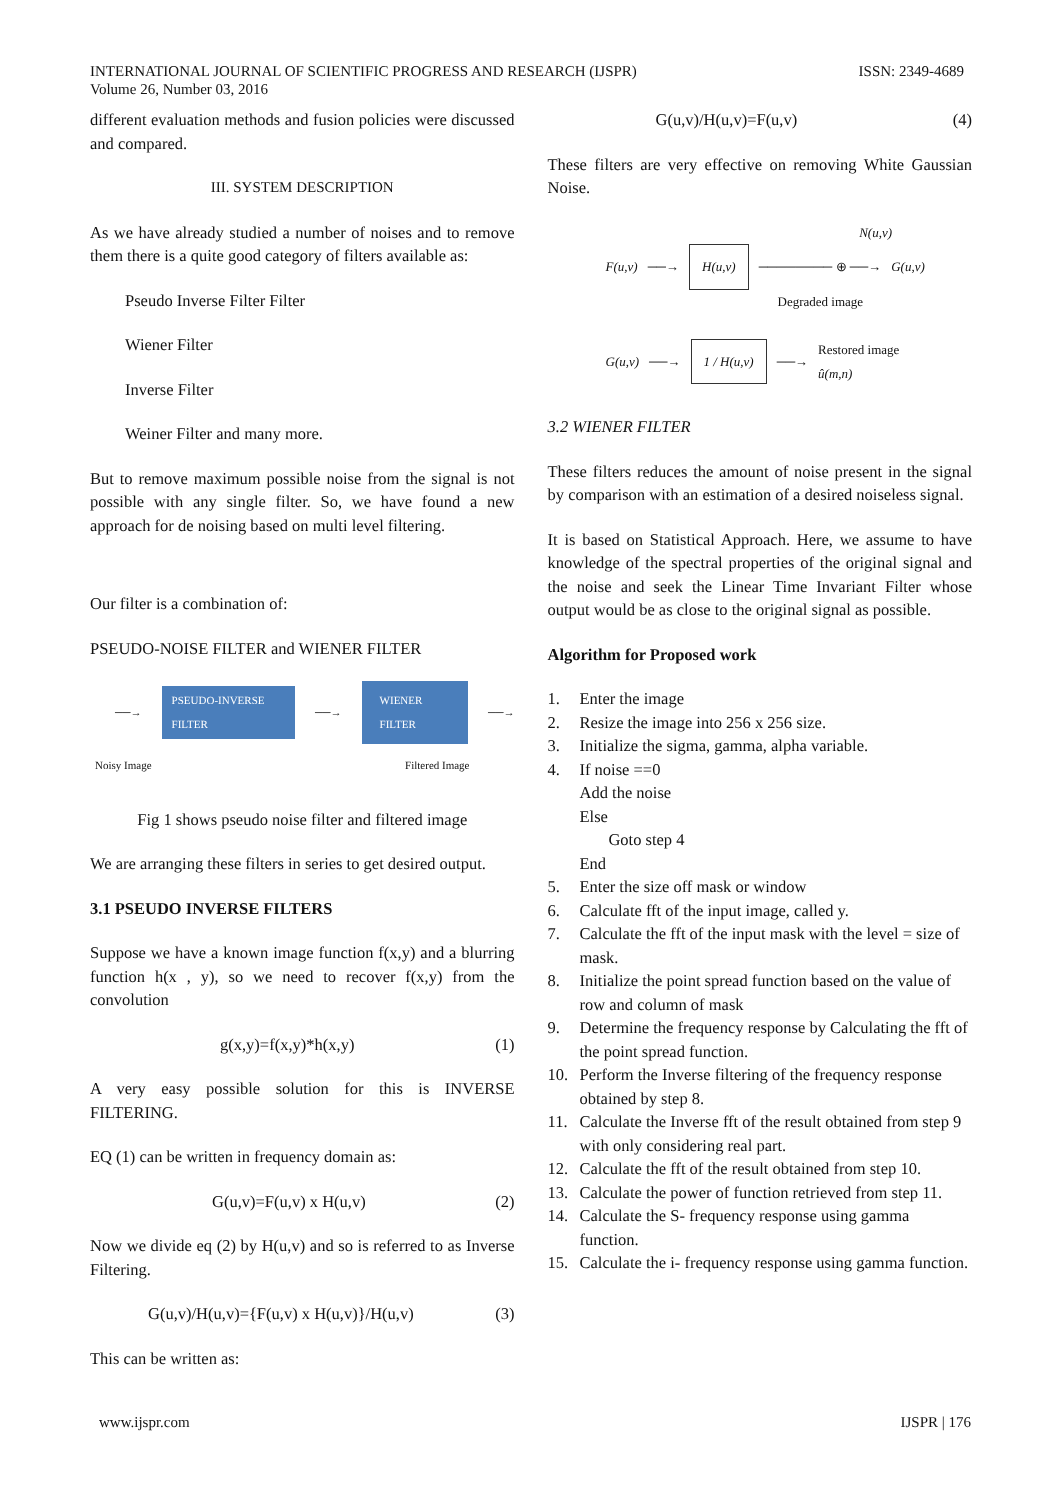INTERNATIONAL JOURNAL OF SCIENTIFIC PROGRESS AND RESEARCH (IJSPR)
Volume 26, Number 03, 2016
ISSN: 2349-4689
different evaluation methods and fusion policies were discussed and compared.
III. SYSTEM DESCRIPTION
As we have already studied a number of noises and to remove them there is a quite good category of filters available as:
Pseudo Inverse Filter Filter
Wiener Filter
Inverse Filter
Weiner Filter and many more.
But to remove maximum possible noise from the signal is not possible with any single filter. So, we have found a new approach for de noising based on multi level filtering.
Our filter is a combination of:
PSEUDO-NOISE FILTER and WIENER FILTER
──→ PSEUDO-INVERSE FILTER ──→ WIENER FILTER ──→
Noisy Image Filtered Image
Fig 1 shows pseudo noise filter and filtered image
We are arranging these filters in series to get desired output.
3.1 PSEUDO INVERSE FILTERS
Suppose we have a known image function f(x,y) and a blurring function h(x , y), so we need to recover f(x,y) from the convolution
g(x,y)=f(x,y)*h(x,y) (1)
A very easy possible solution for this is INVERSE FILTERING.
EQ (1) can be written in frequency domain as:
G(u,v)=F(u,v) x H(u,v) (2)
Now we divide eq (2) by H(u,v) and so is referred to as Inverse Filtering.
G(u,v)/H(u,v)={F(u,v) x H(u,v)}/H(u,v) (3)
This can be written as:
G(u,v)/H(u,v)=F(u,v) (4)
These filters are very effective on removing White Gaussian Noise.
N(u,v)
F(u,v) ──→ H(u,v) ──────── ⊕ ──→ G(u,v)
Degraded image
G(u,v) ──→ 1 / H(u,v) ──→ Restored image
û(m,n)
3.2 WIENER FILTER
These filters reduces the amount of noise present in the signal by comparison with an estimation of a desired noiseless signal.
It is based on Statistical Approach. Here, we assume to have knowledge of the spectral properties of the original signal and the noise and seek the Linear Time Invariant Filter whose output would be as close to the original signal as possible.
Algorithm for Proposed work
1. Enter the image
2. Resize the image into 256 x 256 size.
3. Initialize the sigma, gamma, alpha variable.
4. If noise ==0
Add the noise
Else
Goto step 4
End
5. Enter the size off mask or window
6. Calculate fft of the input image, called y.
7. Calculate the fft of the input mask with the level = size of mask.
8. Initialize the point spread function based on the value of row and column of mask
9. Determine the frequency response by Calculating the fft of the point spread function.
10. Perform the Inverse filtering of the frequency response obtained by step 8.
11. Calculate the Inverse fft of the result obtained from step 9 with only considering real part.
12. Calculate the fft of the result obtained from step 10.
13. Calculate the power of function retrieved from step 11.
14. Calculate the S- frequency response using gamma function.
15. Calculate the i- frequency response using gamma function.
www.ijspr.com IJSPR | 176